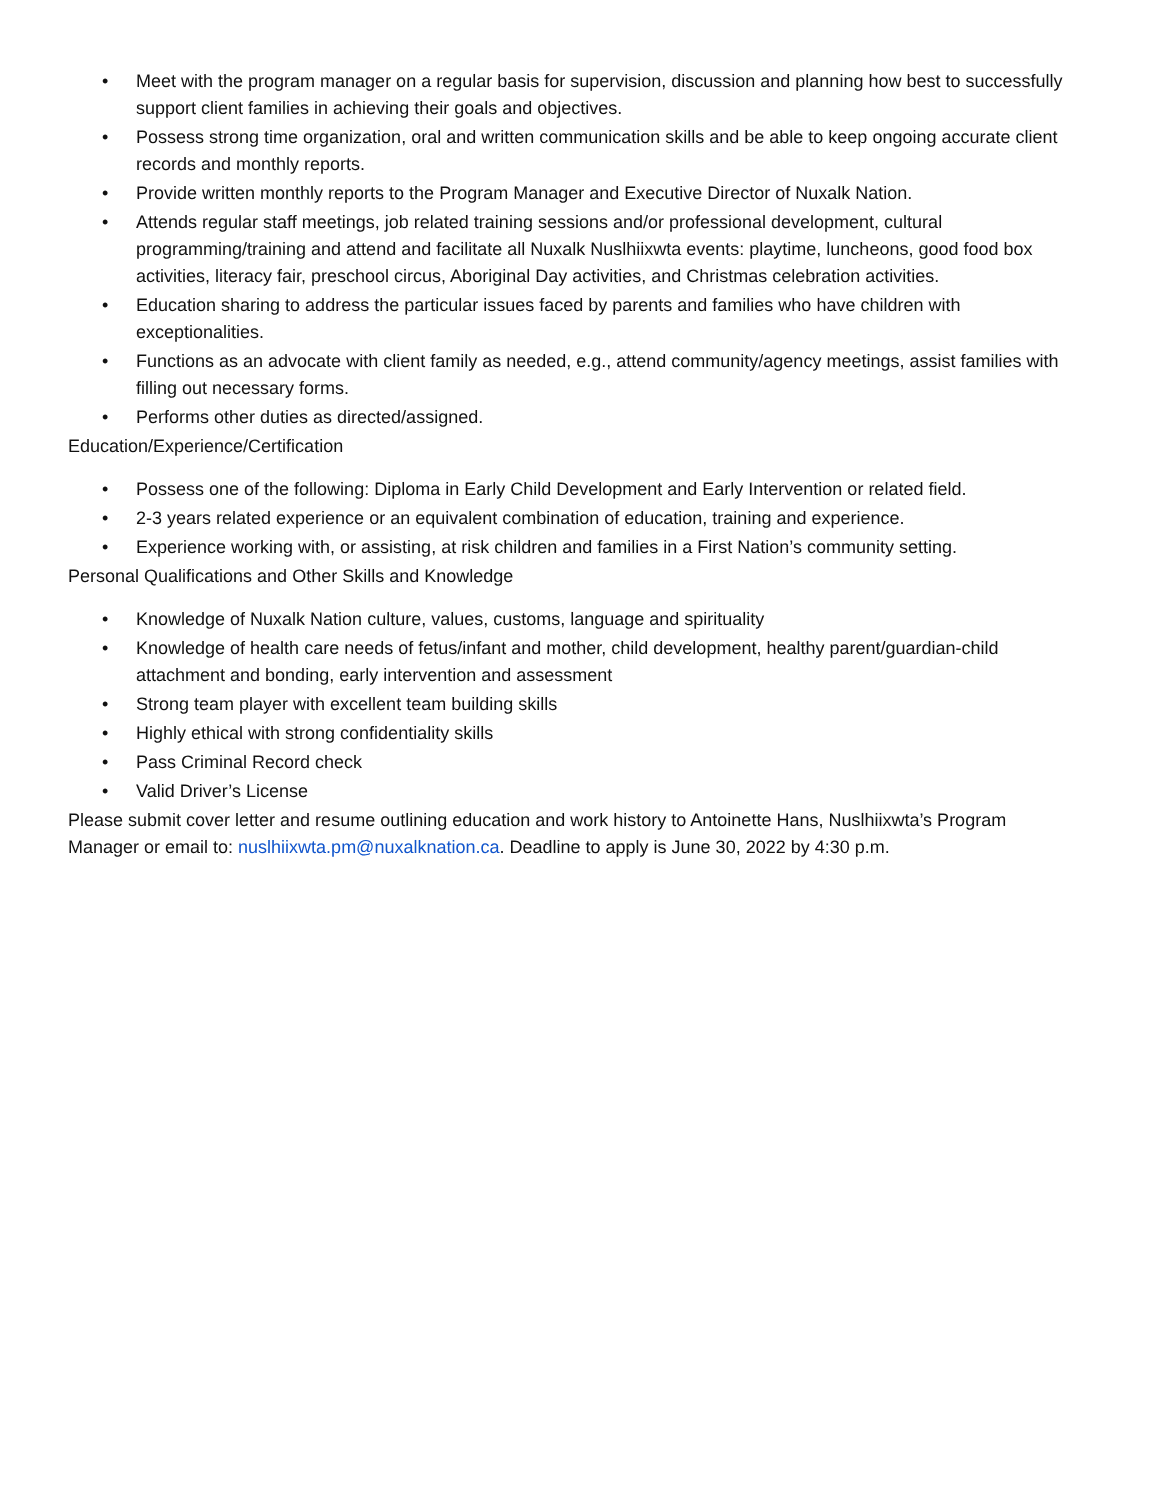• Meet with the program manager on a regular basis for supervision, discussion and planning how best to successfully support client families in achieving their goals and objectives.
• Possess strong time organization, oral and written communication skills and be able to keep ongoing accurate client records and monthly reports.
• Provide written monthly reports to the Program Manager and Executive Director of Nuxalk Nation.
• Attends regular staff meetings, job related training sessions and/or professional development, cultural programming/training and attend and facilitate all Nuxalk Nuslhiixwta events: playtime, luncheons, good food box activities, literacy fair, preschool circus, Aboriginal Day activities, and Christmas celebration activities.
• Education sharing to address the particular issues faced by parents and families who have children with exceptionalities.
• Functions as an advocate with client family as needed, e.g., attend community/agency meetings, assist families with filling out necessary forms.
• Performs other duties as directed/assigned.
Education/Experience/Certification
• Possess one of the following: Diploma in Early Child Development and Early Intervention or related field.
• 2-3 years related experience or an equivalent combination of education, training and experience.
• Experience working with, or assisting, at risk children and families in a First Nation’s community setting.
Personal Qualifications and Other Skills and Knowledge
• Knowledge of Nuxalk Nation culture, values, customs, language and spirituality
• Knowledge of health care needs of fetus/infant and mother, child development, healthy parent/guardian-child attachment and bonding, early intervention and assessment
• Strong team player with excellent team building skills
• Highly ethical with strong confidentiality skills
• Pass Criminal Record check
• Valid Driver’s License
Please submit cover letter and resume outlining education and work history to Antoinette Hans, Nuslhiixwta’s Program Manager or email to: nuslhiixwta.pm@nuxalknation.ca. Deadline to apply is June 30, 2022 by 4:30 p.m.